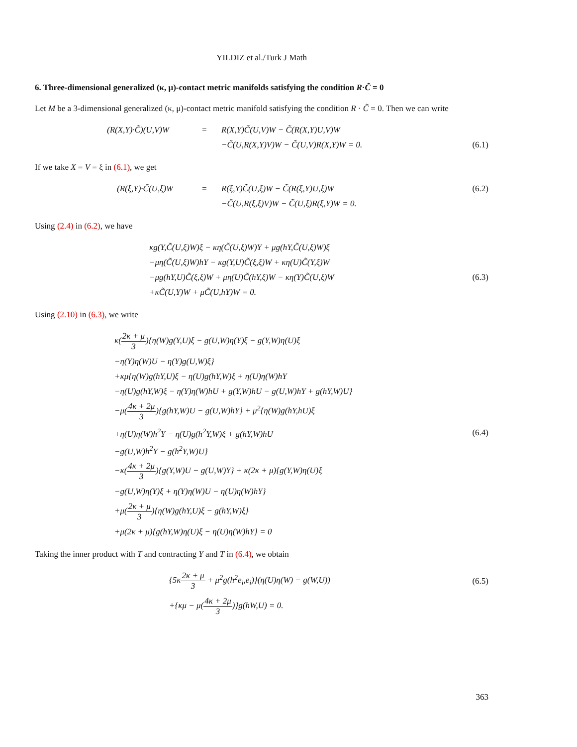YILDIZ et al./Turk J Math
6. Three-dimensional generalized (κ, μ)-contact metric manifolds satisfying the condition R·C̃ = 0
Let M be a 3-dimensional generalized (κ, μ)-contact metric manifold satisfying the condition R · C̃ = 0. Then we can write
| (R(X,Y)·C̃)(U,V)W | = | R(X,Y)C̃(U,V)W − C̃(R(X,Y)U,V)W | |
| | | −C̃(U,R(X,Y)V)W − C̃(U,V)R(X,Y)W = 0. | (6.1) |
If we take X = V = ξ in (6.1), we get
| (R(ξ,Y)·C̃(U,ξ)W | = | R(ξ,Y)C̃(U,ξ)W − C̃(R(ξ,Y)U,ξ)W | (6.2) |
| | | −C̃(U,R(ξ,ξ)V)W − C̃(U,ξ)R(ξ,Y)W = 0. | |
Using (2.4) in (6.2), we have
| κg(Y,C̃(U,ξ)W)ξ − κη(C̃(U,ξ)W)Y + μg(hY,C̃(U,ξ)W)ξ | |
| −μη(C̃(U,ξ)W)hY − κg(Y,U)C̃(ξ,ξ)W + κη(U)C̃(Y,ξ)W | |
| −μg(hY,U)C̃(ξ,ξ)W + μη(U)C̃(hY,ξ)W − κη(Y)C̃(U,ξ)W | (6.3) |
| +κC̃(U,Y)W + μC̃(U,hY)W = 0. | |
Using (2.10) in (6.3), we write
| κ( 2κ + μ 3 ){η(W)g(Y,U)ξ − g(U,W)η(Y)ξ − g(Y,W)η(U)ξ | |
| −η(Y)η(W)U − η(Y)g(U,W)ξ} | |
| +κμ{η(W)g(hY,U)ξ − η(U)g(hY,W)ξ + η(U)η(W)hY | |
| −η(U)g(hY,W)ξ − η(Y)η(W)hU + g(Y,W)hU − g(U,W)hY + g(hY,W)U} | |
| −μ( 4κ + 2μ 3 ){g(hY,W)U − g(U,W)hY} + μ<sup>2</sup>{η(W)g(hY,hU)ξ | |
| +η(U)η(W)h<sup>2</sup>Y − η(U)g(h<sup>2</sup>Y,W)ξ + g(hY,W)hU | (6.4) |
| −g(U,W)h<sup>2</sup>Y − g(h<sup>2</sup>Y,W)U} | |
| −κ( 4κ + 2μ 3 ){g(Y,W)U − g(U,W)Y} + κ(2κ + μ){g(Y,W)η(U)ξ | |
| −g(U,W)η(Y)ξ + η(Y)η(W)U − η(U)η(W)hY} | |
| +μ( 2κ + μ 3 ){η(W)g(hY,U)ξ − g(hY,W)ξ} | |
| +μ(2κ + μ){g(hY,W)η(U)ξ − η(U)η(W)hY} = 0 | |
Taking the inner product with T and contracting Y and T in (6.4), we obtain
| {5κ 2κ + μ 3 + μ<sup>2</sup>g(h<sup>2</sup>e<sub>i</sub>,e<sub>i</sub>)}(η(U)η(W) − g(W,U)) | (6.5) |
| +{κμ − μ( 4κ + 2μ 3 )}g(hW,U) = 0. | |
363